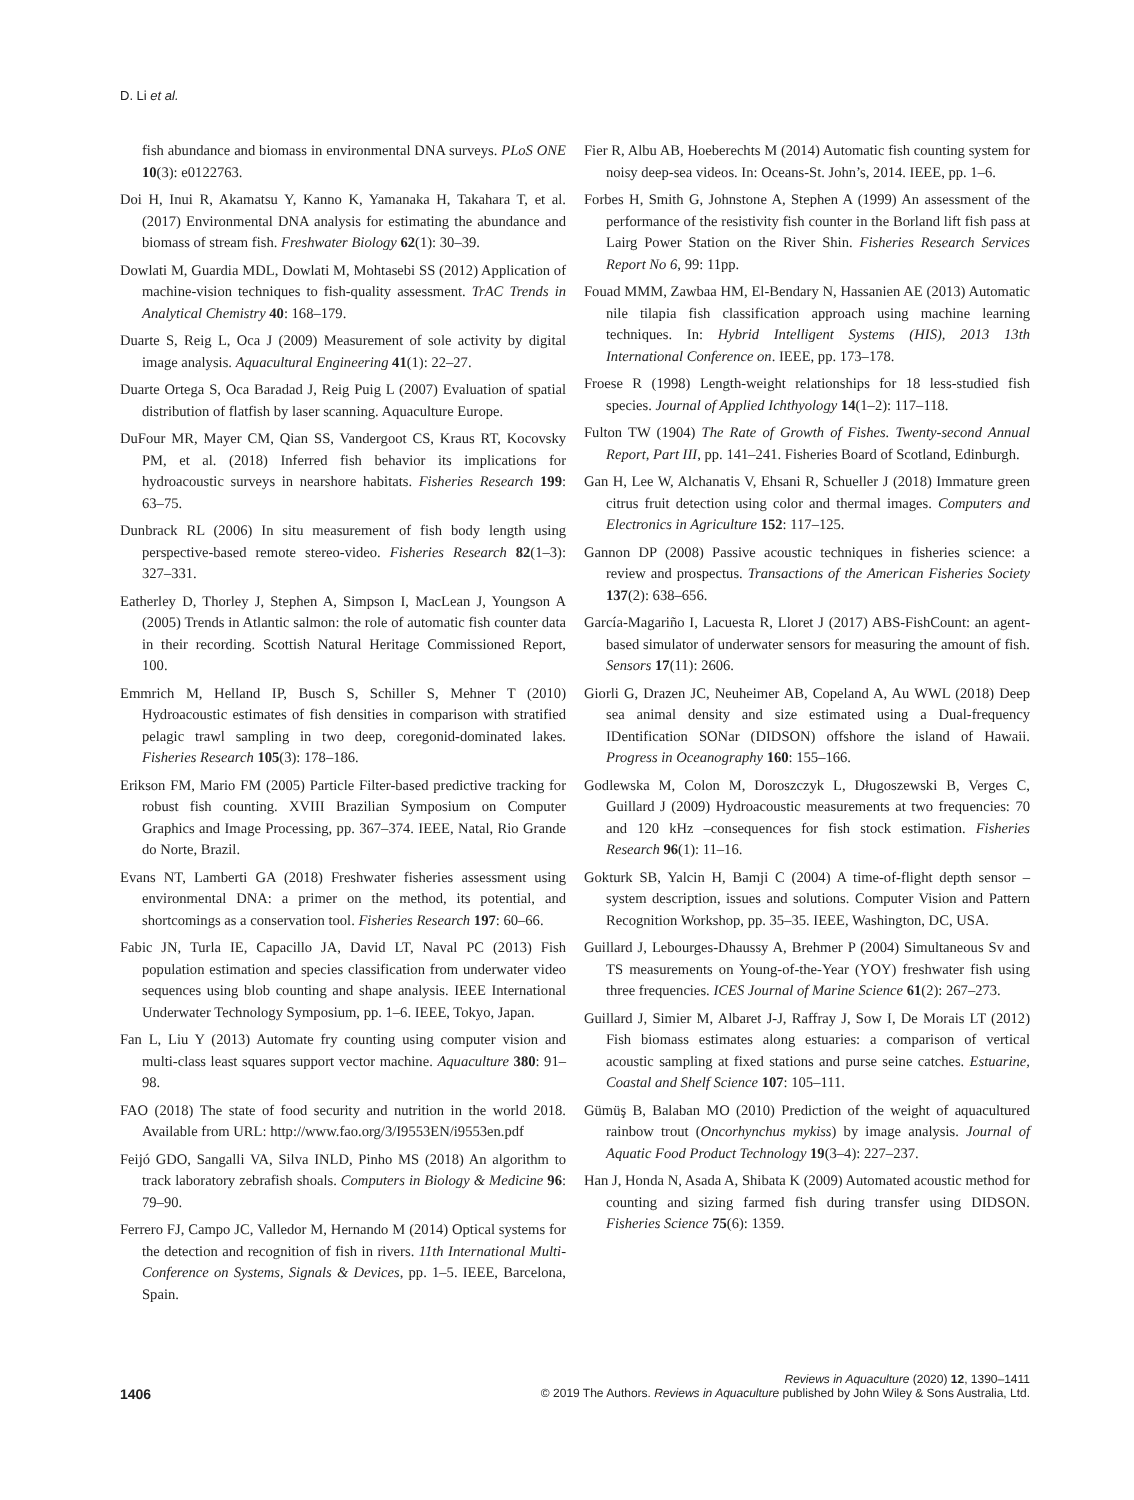D. Li et al.
fish abundance and biomass in environmental DNA surveys. PLoS ONE 10(3): e0122763.
Doi H, Inui R, Akamatsu Y, Kanno K, Yamanaka H, Takahara T, et al. (2017) Environmental DNA analysis for estimating the abundance and biomass of stream fish. Freshwater Biology 62(1): 30–39.
Dowlati M, Guardia MDL, Dowlati M, Mohtasebi SS (2012) Application of machine-vision techniques to fish-quality assessment. TrAC Trends in Analytical Chemistry 40: 168–179.
Duarte S, Reig L, Oca J (2009) Measurement of sole activity by digital image analysis. Aquacultural Engineering 41(1): 22–27.
Duarte Ortega S, Oca Baradad J, Reig Puig L (2007) Evaluation of spatial distribution of flatfish by laser scanning. Aquaculture Europe.
DuFour MR, Mayer CM, Qian SS, Vandergoot CS, Kraus RT, Kocovsky PM, et al. (2018) Inferred fish behavior its implications for hydroacoustic surveys in nearshore habitats. Fisheries Research 199: 63–75.
Dunbrack RL (2006) In situ measurement of fish body length using perspective-based remote stereo-video. Fisheries Research 82(1–3): 327–331.
Eatherley D, Thorley J, Stephen A, Simpson I, MacLean J, Youngson A (2005) Trends in Atlantic salmon: the role of automatic fish counter data in their recording. Scottish Natural Heritage Commissioned Report, 100.
Emmrich M, Helland IP, Busch S, Schiller S, Mehner T (2010) Hydroacoustic estimates of fish densities in comparison with stratified pelagic trawl sampling in two deep, coregonid-dominated lakes. Fisheries Research 105(3): 178–186.
Erikson FM, Mario FM (2005) Particle Filter-based predictive tracking for robust fish counting. XVIII Brazilian Symposium on Computer Graphics and Image Processing, pp. 367–374. IEEE, Natal, Rio Grande do Norte, Brazil.
Evans NT, Lamberti GA (2018) Freshwater fisheries assessment using environmental DNA: a primer on the method, its potential, and shortcomings as a conservation tool. Fisheries Research 197: 60–66.
Fabic JN, Turla IE, Capacillo JA, David LT, Naval PC (2013) Fish population estimation and species classification from underwater video sequences using blob counting and shape analysis. IEEE International Underwater Technology Symposium, pp. 1–6. IEEE, Tokyo, Japan.
Fan L, Liu Y (2013) Automate fry counting using computer vision and multi-class least squares support vector machine. Aquaculture 380: 91–98.
FAO (2018) The state of food security and nutrition in the world 2018. Available from URL: http://www.fao.org/3/I9553EN/i9553en.pdf
Feijó GDO, Sangalli VA, Silva INLD, Pinho MS (2018) An algorithm to track laboratory zebrafish shoals. Computers in Biology & Medicine 96: 79–90.
Ferrero FJ, Campo JC, Valledor M, Hernando M (2014) Optical systems for the detection and recognition of fish in rivers. 11th International Multi-Conference on Systems, Signals & Devices, pp. 1–5. IEEE, Barcelona, Spain.
Fier R, Albu AB, Hoeberechts M (2014) Automatic fish counting system for noisy deep-sea videos. In: Oceans-St. John’s, 2014. IEEE, pp. 1–6.
Forbes H, Smith G, Johnstone A, Stephen A (1999) An assessment of the performance of the resistivity fish counter in the Borland lift fish pass at Lairg Power Station on the River Shin. Fisheries Research Services Report No 6, 99: 11pp.
Fouad MMM, Zawbaa HM, El-Bendary N, Hassanien AE (2013) Automatic nile tilapia fish classification approach using machine learning techniques. In: Hybrid Intelligent Systems (HIS), 2013 13th International Conference on. IEEE, pp. 173–178.
Froese R (1998) Length-weight relationships for 18 less-studied fish species. Journal of Applied Ichthyology 14(1–2): 117–118.
Fulton TW (1904) The Rate of Growth of Fishes. Twenty-second Annual Report, Part III, pp. 141–241. Fisheries Board of Scotland, Edinburgh.
Gan H, Lee W, Alchanatis V, Ehsani R, Schueller J (2018) Immature green citrus fruit detection using color and thermal images. Computers and Electronics in Agriculture 152: 117–125.
Gannon DP (2008) Passive acoustic techniques in fisheries science: a review and prospectus. Transactions of the American Fisheries Society 137(2): 638–656.
García-Magariño I, Lacuesta R, Lloret J (2017) ABS-FishCount: an agent-based simulator of underwater sensors for measuring the amount of fish. Sensors 17(11): 2606.
Giorli G, Drazen JC, Neuheimer AB, Copeland A, Au WWL (2018) Deep sea animal density and size estimated using a Dual-frequency IDentification SONar (DIDSON) offshore the island of Hawaii. Progress in Oceanography 160: 155–166.
Godlewska M, Colon M, Doroszczyk L, Długoszewski B, Verges C, Guillard J (2009) Hydroacoustic measurements at two frequencies: 70 and 120 kHz –consequences for fish stock estimation. Fisheries Research 96(1): 11–16.
Gokturk SB, Yalcin H, Bamji C (2004) A time-of-flight depth sensor – system description, issues and solutions. Computer Vision and Pattern Recognition Workshop, pp. 35–35. IEEE, Washington, DC, USA.
Guillard J, Lebourges-Dhaussy A, Brehmer P (2004) Simultaneous Sv and TS measurements on Young-of-the-Year (YOY) freshwater fish using three frequencies. ICES Journal of Marine Science 61(2): 267–273.
Guillard J, Simier M, Albaret J-J, Raffray J, Sow I, De Morais LT (2012) Fish biomass estimates along estuaries: a comparison of vertical acoustic sampling at fixed stations and purse seine catches. Estuarine, Coastal and Shelf Science 107: 105–111.
Gümüş B, Balaban MO (2010) Prediction of the weight of aquacultured rainbow trout (Oncorhynchus mykiss) by image analysis. Journal of Aquatic Food Product Technology 19(3–4): 227–237.
Han J, Honda N, Asada A, Shibata K (2009) Automated acoustic method for counting and sizing farmed fish during transfer using DIDSON. Fisheries Science 75(6): 1359.
Reviews in Aquaculture (2020) 12, 1390–1411
1406 © 2019 The Authors. Reviews in Aquaculture published by John Wiley & Sons Australia, Ltd.